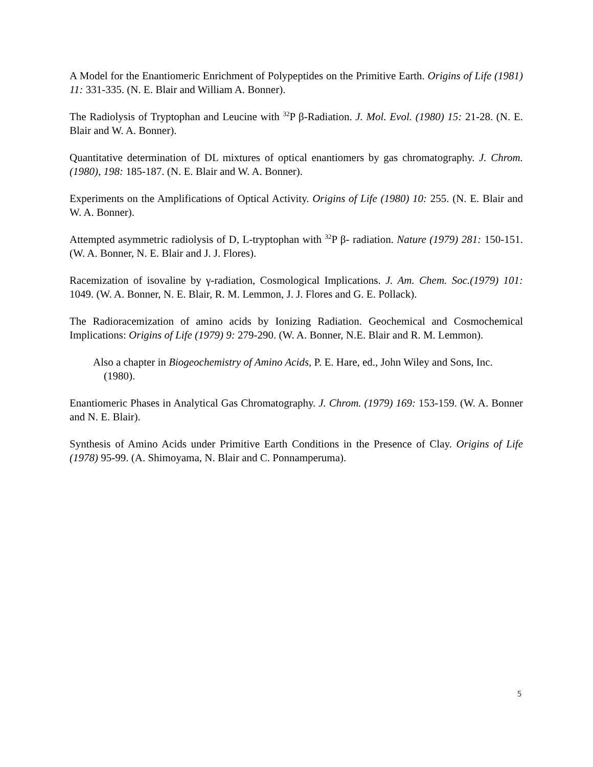A Model for the Enantiomeric Enrichment of Polypeptides on the Primitive Earth. Origins of Life (1981) 11: 331-335. (N. E. Blair and William A. Bonner).
The Radiolysis of Tryptophan and Leucine with <sup>32</sup>P β-Radiation. J. Mol. Evol. (1980) 15: 21-28. (N. E. Blair and W. A. Bonner).
Quantitative determination of DL mixtures of optical enantiomers by gas chromatography. J. Chrom.(1980), 198: 185-187. (N. E. Blair and W. A. Bonner).
Experiments on the Amplifications of Optical Activity. Origins of Life (1980) 10: 255. (N. E. Blair and W. A. Bonner).
Attempted asymmetric radiolysis of D, L-tryptophan with <sup>32</sup>P β- radiation. Nature (1979) 281: 150-151. (W. A. Bonner, N. E. Blair and J. J. Flores).
Racemization of isovaline by γ-radiation, Cosmological Implications. J. Am. Chem. Soc.(1979) 101: 1049. (W. A. Bonner, N. E. Blair, R. M. Lemmon, J. J. Flores and G. E. Pollack).
The Radioracemization of amino acids by Ionizing Radiation. Geochemical and Cosmochemical Implications: Origins of Life (1979) 9: 279-290. (W. A. Bonner, N.E. Blair and R. M. Lemmon).
Also a chapter in Biogeochemistry of Amino Acids, P. E. Hare, ed., John Wiley and Sons, Inc.
(1980).
Enantiomeric Phases in Analytical Gas Chromatography. J. Chrom. (1979) 169: 153-159. (W. A. Bonner and N. E. Blair).
Synthesis of Amino Acids under Primitive Earth Conditions in the Presence of Clay. Origins of Life (1978) 95-99. (A. Shimoyama, N. Blair and C. Ponnamperuma).
5